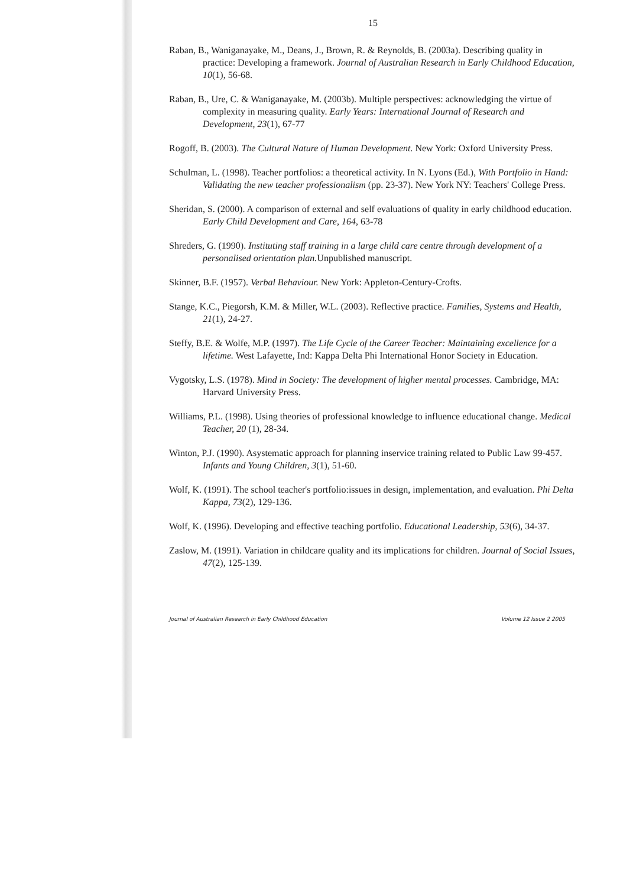15
Raban, B., Waniganayake, M., Deans, J., Brown, R. & Reynolds, B. (2003a). Describing quality in practice: Developing a framework. Journal of Australian Research in Early Childhood Education, 10(1), 56-68.
Raban, B., Ure, C. & Waniganayake, M. (2003b). Multiple perspectives: acknowledging the virtue of complexity in measuring quality. Early Years: International Journal of Research and Development, 23(1), 67-77
Rogoff, B. (2003). The Cultural Nature of Human Development. New York: Oxford University Press.
Schulman, L. (1998). Teacher portfolios: a theoretical activity. In N. Lyons (Ed.), With Portfolio in Hand: Validating the new teacher professionalism (pp. 23-37). New York NY: Teachers' College Press.
Sheridan, S. (2000). A comparison of external and self evaluations of quality in early childhood education. Early Child Development and Care, 164, 63-78
Shreders, G. (1990). Instituting staff training in a large child care centre through development of a personalised orientation plan. Unpublished manuscript.
Skinner, B.F. (1957). Verbal Behaviour. New York: Appleton-Century-Crofts.
Stange, K.C., Piegorsh, K.M. & Miller, W.L. (2003). Reflective practice. Families, Systems and Health, 21(1), 24-27.
Steffy, B.E. & Wolfe, M.P. (1997). The Life Cycle of the Career Teacher: Maintaining excellence for a lifetime. West Lafayette, Ind: Kappa Delta Phi International Honor Society in Education.
Vygotsky, L.S. (1978). Mind in Society: The development of higher mental processes. Cambridge, MA: Harvard University Press.
Williams, P.L. (1998). Using theories of professional knowledge to influence educational change. Medical Teacher, 20 (1), 28-34.
Winton, P.J. (1990). Asystematic approach for planning inservice training related to Public Law 99-457. Infants and Young Children, 3(1), 51-60.
Wolf, K. (1991). The school teacher's portfolio:issues in design, implementation, and evaluation. Phi Delta Kappa, 73(2), 129-136.
Wolf, K. (1996). Developing and effective teaching portfolio. Educational Leadership, 53(6), 34-37.
Zaslow, M. (1991). Variation in childcare quality and its implications for children. Journal of Social Issues, 47(2), 125-139.
Journal of Australian Research in Early Childhood Education Volume 12 Issue 2 2005